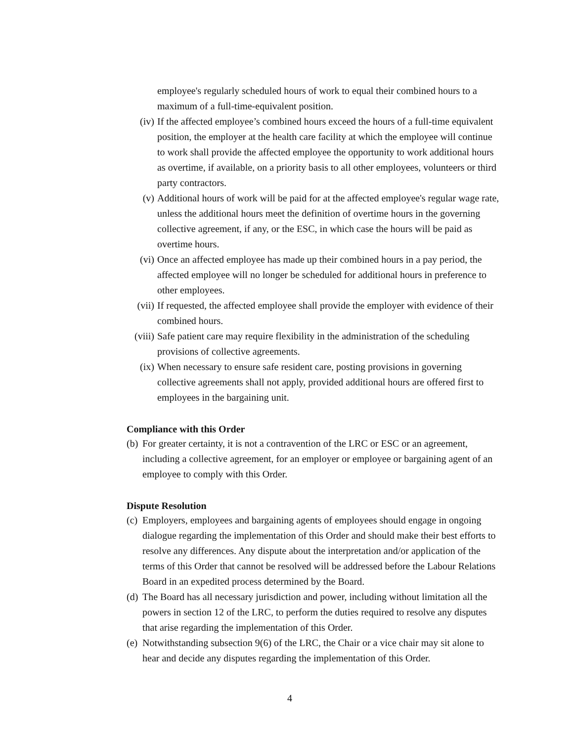employee's regularly scheduled hours of work to equal their combined hours to a maximum of a full-time-equivalent position.
(iv) If the affected employee’s combined hours exceed the hours of a full-time equivalent position, the employer at the health care facility at which the employee will continue to work shall provide the affected employee the opportunity to work additional hours as overtime, if available, on a priority basis to all other employees, volunteers or third party contractors.
(v) Additional hours of work will be paid for at the affected employee's regular wage rate, unless the additional hours meet the definition of overtime hours in the governing collective agreement, if any, or the ESC, in which case the hours will be paid as overtime hours.
(vi) Once an affected employee has made up their combined hours in a pay period, the affected employee will no longer be scheduled for additional hours in preference to other employees.
(vii)
If requested, the affected employee shall provide the employer with evidence of their combined hours.
(viii)
Safe patient care may require flexibility in the administration of the scheduling provisions of collective agreements.
(ix) When necessary to ensure safe resident care, posting provisions in governing collective agreements shall not apply, provided additional hours are offered first to employees in the bargaining unit.
Compliance with this Order
(b)
For greater certainty, it is not a contravention of the LRC or ESC or an agreement, including a collective agreement, for an employer or employee or bargaining agent of an employee to comply with this Order.
Dispute Resolution
(c)
Employers, employees and bargaining agents of employees should engage in ongoing dialogue regarding the implementation of this Order and should make their best efforts to resolve any differences. Any dispute about the interpretation and/or application of the terms of this Order that cannot be resolved will be addressed before the Labour Relations Board in an expedited process determined by the Board.
(d)
The Board has all necessary jurisdiction and power, including without limitation all the powers in section 12 of the LRC, to perform the duties required to resolve any disputes that arise regarding the implementation of this Order.
(e)
Notwithstanding subsection 9(6) of the LRC, the Chair or a vice chair may sit alone to hear and decide any disputes regarding the implementation of this Order.
4